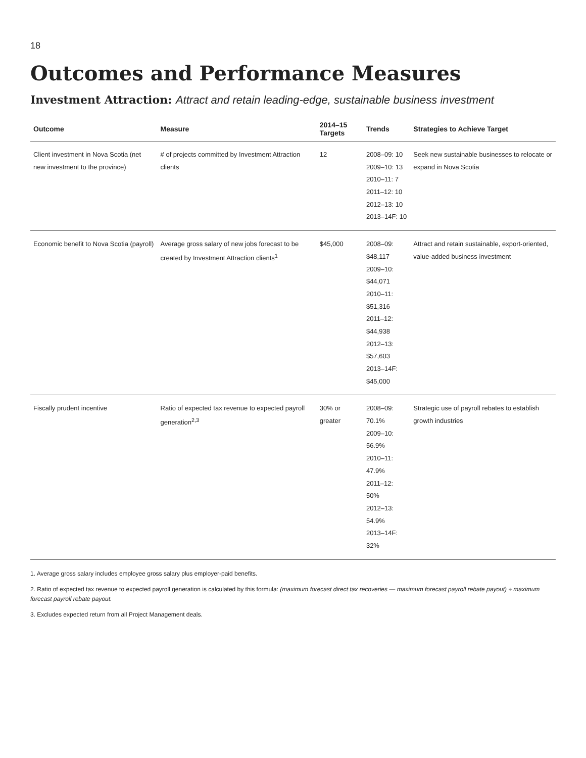18
Outcomes and Performance Measures
Investment Attraction: Attract and retain leading-edge, sustainable business investment
| Outcome | Measure | 2014–15 Targets | Trends | Strategies to Achieve Target |
| --- | --- | --- | --- | --- |
| Client investment in Nova Scotia (net new investment to the province) | # of projects committed by Investment Attraction clients | 12 | 2008–09: 10 2009–10: 13 2010–11: 7 2011–12: 10 2012–13: 10 2013–14F: 10 | Seek new sustainable businesses to relocate or expand in Nova Scotia |
| Economic benefit to Nova Scotia (payroll) | Average gross salary of new jobs forecast to be created by Investment Attraction clients<sup>1</sup> | $45,000 | 2008–09: $48,117 2009–10: $44,071 2010–11: $51,316 2011–12: $44,938 2012–13: $57,603 2013–14F: $45,000 | Attract and retain sustainable, export-oriented, value-added business investment |
| Fiscally prudent incentive | Ratio of expected tax revenue to expected payroll generation<sup>2,3</sup> | 30% or greater | 2008–09: 70.1% 2009–10: 56.9% 2010–11: 47.9% 2011–12: 50% 2012–13: 54.9% 2013–14F: 32% | Strategic use of payroll rebates to establish growth industries |
1. Average gross salary includes employee gross salary plus employer-paid benefits.
2. Ratio of expected tax revenue to expected payroll generation is calculated by this formula: (maximum forecast direct tax recoveries — maximum forecast payroll rebate payout) ÷ maximum forecast payroll rebate payout.
3. Excludes expected return from all Project Management deals.